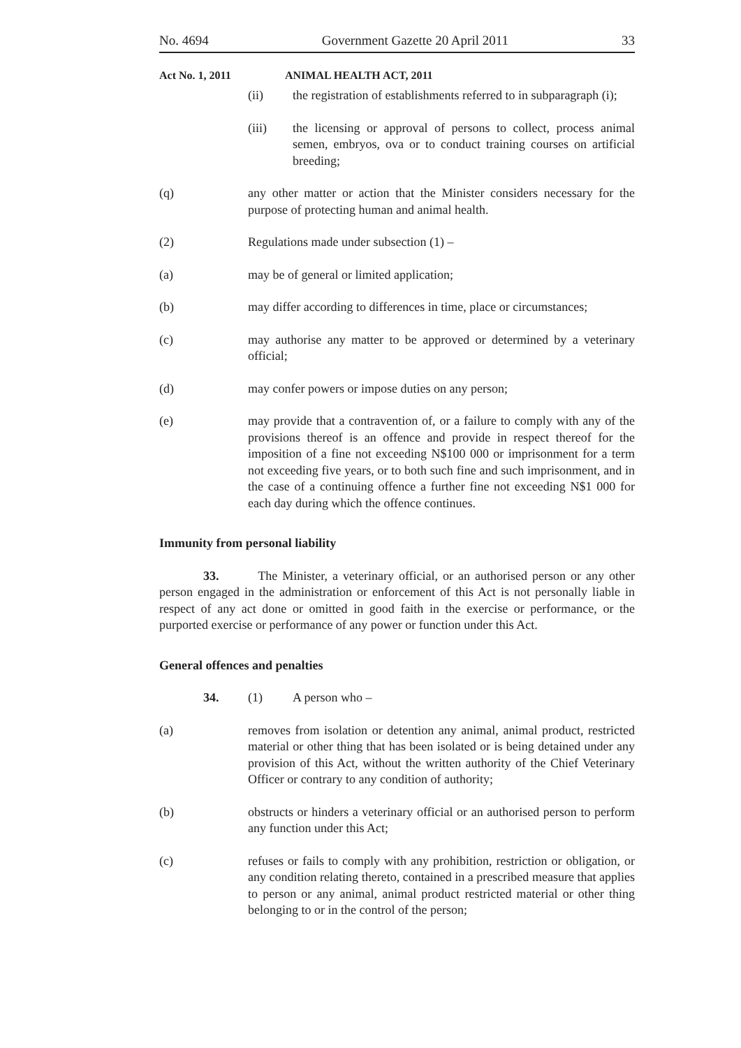No. 4694 Government Gazette 20 April 2011 33
Act No. 1, 2011 ANIMAL HEALTH ACT, 2011
(ii) the registration of establishments referred to in subparagraph (i);
(iii) the licensing or approval of persons to collect, process animal semen, embryos, ova or to conduct training courses on artificial breeding;
(q) any other matter or action that the Minister considers necessary for the purpose of protecting human and animal health.
(2) Regulations made under subsection (1) –
(a) may be of general or limited application;
(b) may differ according to differences in time, place or circumstances;
(c) may authorise any matter to be approved or determined by a veterinary official;
(d) may confer powers or impose duties on any person;
(e) may provide that a contravention of, or a failure to comply with any of the provisions thereof is an offence and provide in respect thereof for the imposition of a fine not exceeding N$100 000 or imprisonment for a term not exceeding five years, or to both such fine and such imprisonment, and in the case of a continuing offence a further fine not exceeding N$1 000 for each day during which the offence continues.
Immunity from personal liability
33. The Minister, a veterinary official, or an authorised person or any other person engaged in the administration or enforcement of this Act is not personally liable in respect of any act done or omitted in good faith in the exercise or performance, or the purported exercise or performance of any power or function under this Act.
General offences and penalties
34. (1) A person who –
(a) removes from isolation or detention any animal, animal product, restricted material or other thing that has been isolated or is being detained under any provision of this Act, without the written authority of the Chief Veterinary Officer or contrary to any condition of authority;
(b) obstructs or hinders a veterinary official or an authorised person to perform any function under this Act;
(c) refuses or fails to comply with any prohibition, restriction or obligation, or any condition relating thereto, contained in a prescribed measure that applies to person or any animal, animal product restricted material or other thing belonging to or in the control of the person;